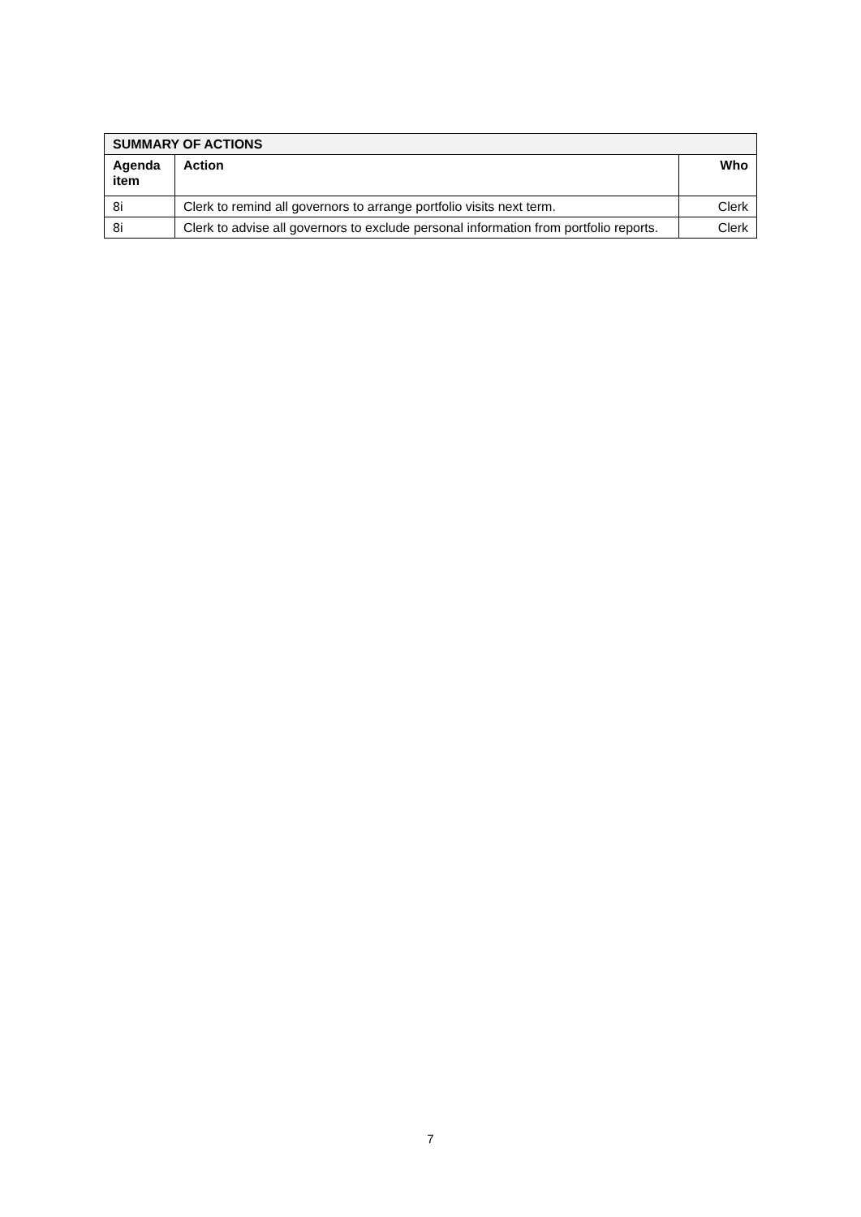| SUMMARY OF ACTIONS | | |
| --- | --- | --- |
| Agenda item | Action | Who |
| 8i | Clerk to remind all governors to arrange portfolio visits next term. | Clerk |
| 8i | Clerk to advise all governors to exclude personal information from portfolio reports. | Clerk |
7